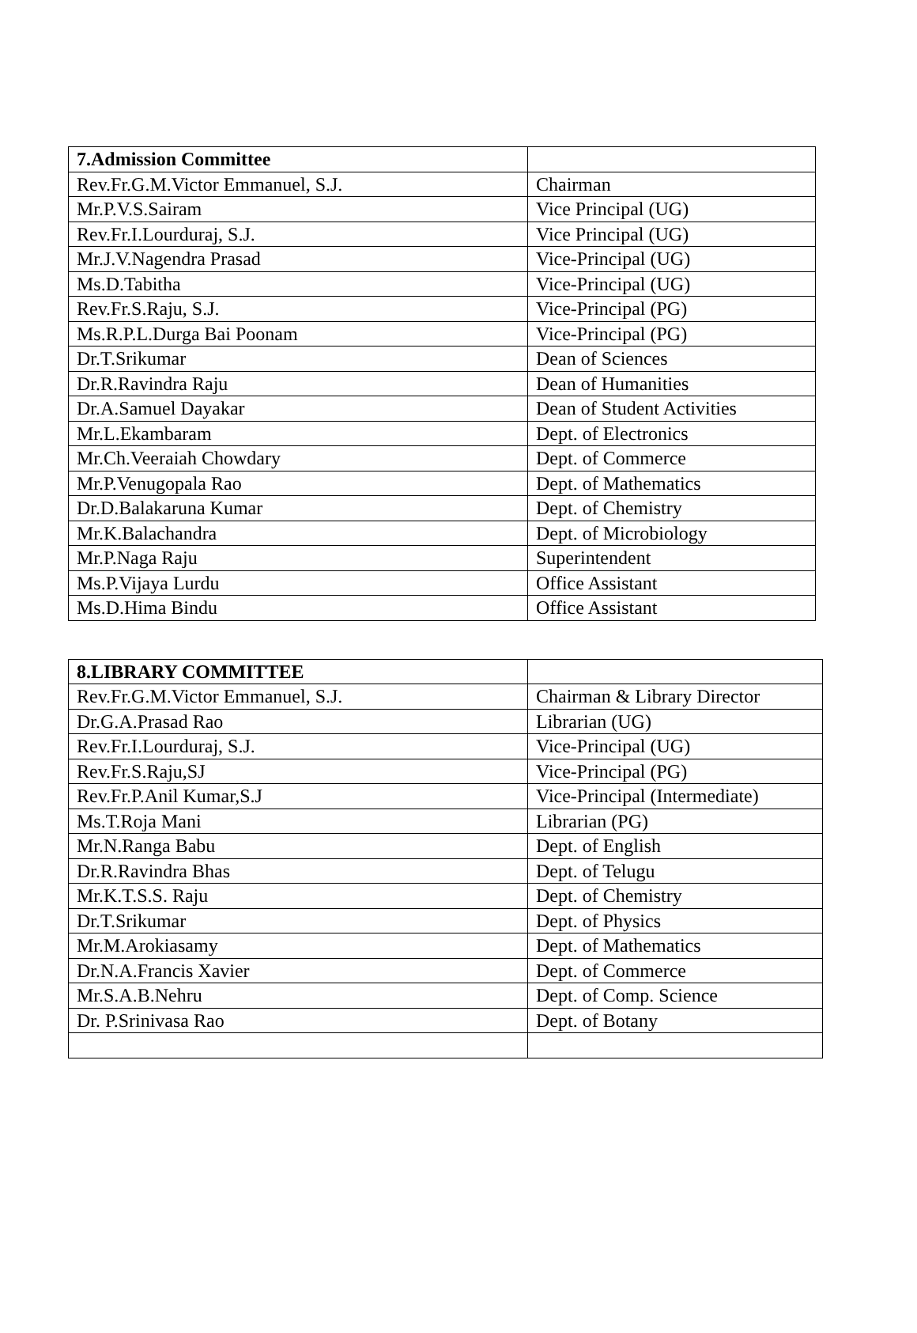| 7.Admission Committee | |
| Rev.Fr.G.M.Victor Emmanuel, S.J. | Chairman |
| Mr.P.V.S.Sairam | Vice Principal (UG) |
| Rev.Fr.I.Lourduraj, S.J. | Vice Principal (UG) |
| Mr.J.V.Nagendra Prasad | Vice-Principal (UG) |
| Ms.D.Tabitha | Vice-Principal (UG) |
| Rev.Fr.S.Raju, S.J. | Vice-Principal (PG) |
| Ms.R.P.L.Durga Bai Poonam | Vice-Principal (PG) |
| Dr.T.Srikumar | Dean of Sciences |
| Dr.R.Ravindra Raju | Dean of Humanities |
| Dr.A.Samuel Dayakar | Dean of Student Activities |
| Mr.L.Ekambaram | Dept. of Electronics |
| Mr.Ch.Veeraiah Chowdary | Dept. of Commerce |
| Mr.P.Venugopala Rao | Dept. of Mathematics |
| Dr.D.Balakaruna Kumar | Dept. of Chemistry |
| Mr.K.Balachandra | Dept. of Microbiology |
| Mr.P.Naga Raju | Superintendent |
| Ms.P.Vijaya Lurdu | Office Assistant |
| Ms.D.Hima Bindu | Office Assistant |
| 8.LIBRARY COMMITTEE | |
| Rev.Fr.G.M.Victor Emmanuel, S.J. | Chairman & Library Director |
| Dr.G.A.Prasad Rao | Librarian (UG) |
| Rev.Fr.I.Lourduraj, S.J. | Vice-Principal (UG) |
| Rev.Fr.S.Raju,SJ | Vice-Principal (PG) |
| Rev.Fr.P.Anil Kumar,S.J | Vice-Principal (Intermediate) |
| Ms.T.Roja Mani | Librarian (PG) |
| Mr.N.Ranga Babu | Dept. of English |
| Dr.R.Ravindra Bhas | Dept. of Telugu |
| Mr.K.T.S.S. Raju | Dept. of Chemistry |
| Dr.T.Srikumar | Dept. of Physics |
| Mr.M.Arokiasamy | Dept. of Mathematics |
| Dr.N.A.Francis Xavier | Dept. of Commerce |
| Mr.S.A.B.Nehru | Dept. of Comp. Science |
| Dr. P.Srinivasa Rao | Dept. of Botany |